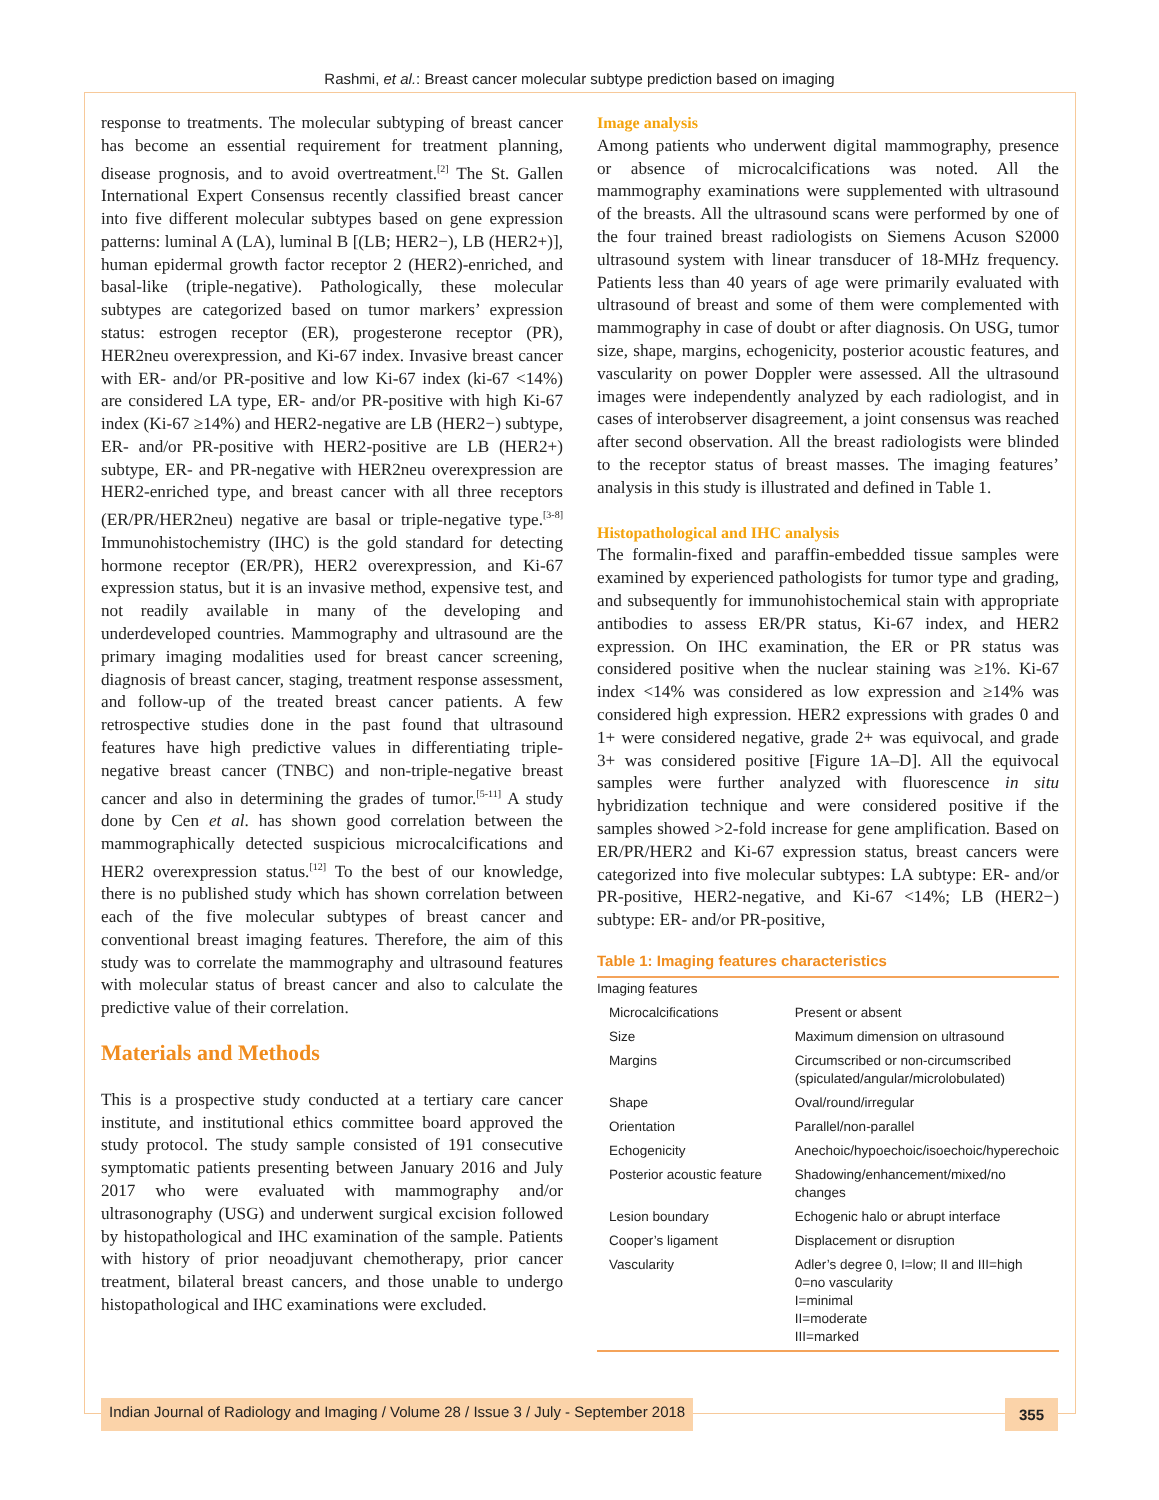Rashmi, et al.: Breast cancer molecular subtype prediction based on imaging
response to treatments. The molecular subtyping of breast cancer has become an essential requirement for treatment planning, disease prognosis, and to avoid overtreatment.<sup>[2]</sup> The St. Gallen International Expert Consensus recently classified breast cancer into five different molecular subtypes based on gene expression patterns: luminal A (LA), luminal B [(LB; HER2−), LB (HER2+)], human epidermal growth factor receptor 2 (HER2)-enriched, and basal-like (triple-negative). Pathologically, these molecular subtypes are categorized based on tumor markers’ expression status: estrogen receptor (ER), progesterone receptor (PR), HER2neu overexpression, and Ki-67 index. Invasive breast cancer with ER- and/or PR-positive and low Ki-67 index (ki-67 <14%) are considered LA type, ER- and/or PR-positive with high Ki-67 index (Ki-67 ≥14%) and HER2-negative are LB (HER2−) subtype, ER- and/or PR-positive with HER2-positive are LB (HER2+) subtype, ER- and PR-negative with HER2neu overexpression are HER2-enriched type, and breast cancer with all three receptors (ER/PR/HER2neu) negative are basal or triple-negative type.<sup>[3-8]</sup> Immunohistochemistry (IHC) is the gold standard for detecting hormone receptor (ER/PR), HER2 overexpression, and Ki-67 expression status, but it is an invasive method, expensive test, and not readily available in many of the developing and underdeveloped countries. Mammography and ultrasound are the primary imaging modalities used for breast cancer screening, diagnosis of breast cancer, staging, treatment response assessment, and follow-up of the treated breast cancer patients. A few retrospective studies done in the past found that ultrasound features have high predictive values in differentiating triple-negative breast cancer (TNBC) and non-triple-negative breast cancer and also in determining the grades of tumor.<sup>[5-11]</sup> A study done by Cen et al. has shown good correlation between the mammographically detected suspicious microcalcifications and HER2 overexpression status.<sup>[12]</sup> To the best of our knowledge, there is no published study which has shown correlation between each of the five molecular subtypes of breast cancer and conventional breast imaging features. Therefore, the aim of this study was to correlate the mammography and ultrasound features with molecular status of breast cancer and also to calculate the predictive value of their correlation.
Materials and Methods
This is a prospective study conducted at a tertiary care cancer institute, and institutional ethics committee board approved the study protocol. The study sample consisted of 191 consecutive symptomatic patients presenting between January 2016 and July 2017 who were evaluated with mammography and/or ultrasonography (USG) and underwent surgical excision followed by histopathological and IHC examination of the sample. Patients with history of prior neoadjuvant chemotherapy, prior cancer treatment, bilateral breast cancers, and those unable to undergo histopathological and IHC examinations were excluded.
Image analysis
Among patients who underwent digital mammography, presence or absence of microcalcifications was noted. All the mammography examinations were supplemented with ultrasound of the breasts. All the ultrasound scans were performed by one of the four trained breast radiologists on Siemens Acuson S2000 ultrasound system with linear transducer of 18-MHz frequency. Patients less than 40 years of age were primarily evaluated with ultrasound of breast and some of them were complemented with mammography in case of doubt or after diagnosis. On USG, tumor size, shape, margins, echogenicity, posterior acoustic features, and vascularity on power Doppler were assessed. All the ultrasound images were independently analyzed by each radiologist, and in cases of interobserver disagreement, a joint consensus was reached after second observation. All the breast radiologists were blinded to the receptor status of breast masses. The imaging features’ analysis in this study is illustrated and defined in Table 1.
Histopathological and IHC analysis
The formalin-fixed and paraffin-embedded tissue samples were examined by experienced pathologists for tumor type and grading, and subsequently for immunohistochemical stain with appropriate antibodies to assess ER/PR status, Ki-67 index, and HER2 expression. On IHC examination, the ER or PR status was considered positive when the nuclear staining was ≥1%. Ki-67 index <14% was considered as low expression and ≥14% was considered high expression. HER2 expressions with grades 0 and 1+ were considered negative, grade 2+ was equivocal, and grade 3+ was considered positive [Figure 1A–D]. All the equivocal samples were further analyzed with fluorescence in situ hybridization technique and were considered positive if the samples showed >2-fold increase for gene amplification. Based on ER/PR/HER2 and Ki-67 expression status, breast cancers were categorized into five molecular subtypes: LA subtype: ER- and/or PR-positive, HER2-negative, and Ki-67 <14%; LB (HER2−) subtype: ER- and/or PR-positive,
Table 1: Imaging features characteristics
| Imaging features | |
| Microcalcifications | Present or absent |
| Size | Maximum dimension on ultrasound |
| Margins | Circumscribed or non-circumscribed (spiculated/angular/microlobulated) |
| Shape | Oval/round/irregular |
| Orientation | Parallel/non-parallel |
| Echogenicity | Anechoic/hypoechoic/isoechoic/hyperechoic |
| Posterior acoustic feature | Shadowing/enhancement/mixed/no changes |
| Lesion boundary | Echogenic halo or abrupt interface |
| Cooper’s ligament | Displacement or disruption |
| Vascularity | Adler’s degree 0, I=low; II and III=high 0=no vascularity I=minimal II=moderate III=marked |
Indian Journal of Radiology and Imaging / Volume 28 / Issue 3 / July - September 2018 355